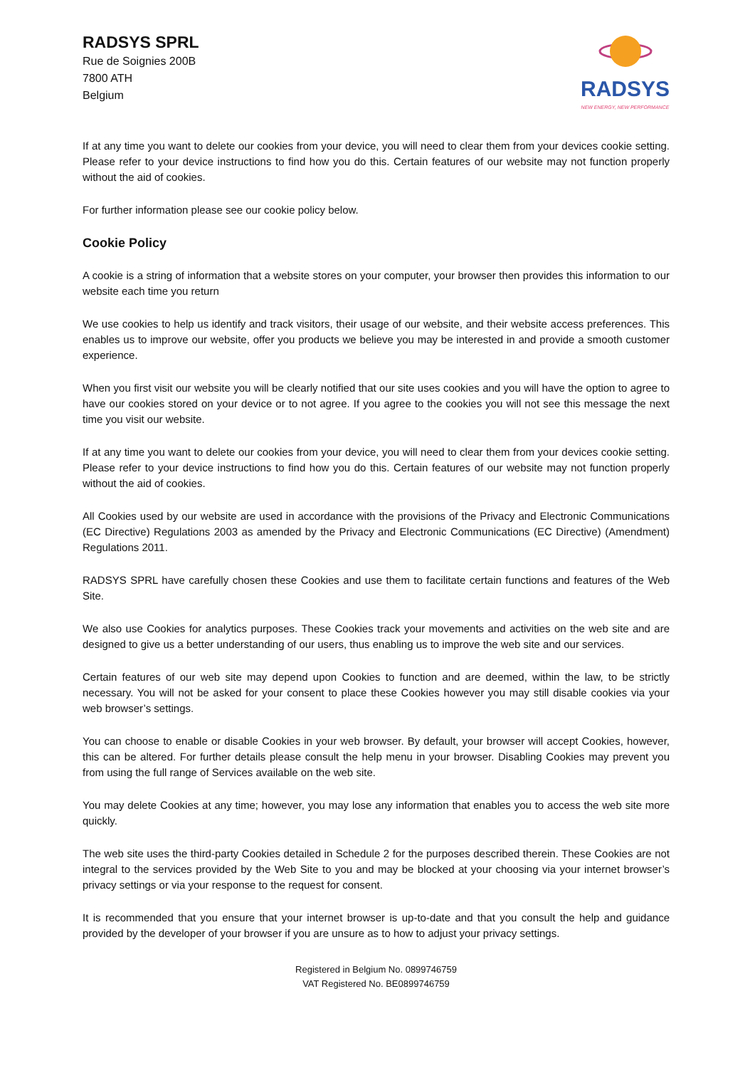RADSYS SPRL
Rue de Soignies 200B
7800 ATH
Belgium
RADSYS
NEW ENERGY, NEW PERFORMANCE
If at any time you want to delete our cookies from your device, you will need to clear them from your devices cookie setting. Please refer to your device instructions to find how you do this. Certain features of our website may not function properly without the aid of cookies.
For further information please see our cookie policy below.
Cookie Policy
A cookie is a string of information that a website stores on your computer, your browser then provides this information to our website each time you return
We use cookies to help us identify and track visitors, their usage of our website, and their website access preferences. This enables us to improve our website, offer you products we believe you may be interested in and provide a smooth customer experience.
When you first visit our website you will be clearly notified that our site uses cookies and you will have the option to agree to have our cookies stored on your device or to not agree. If you agree to the cookies you will not see this message the next time you visit our website.
If at any time you want to delete our cookies from your device, you will need to clear them from your devices cookie setting. Please refer to your device instructions to find how you do this. Certain features of our website may not function properly without the aid of cookies.
All Cookies used by our website are used in accordance with the provisions of the Privacy and Electronic Communications (EC Directive) Regulations 2003 as amended by the Privacy and Electronic Communications (EC Directive) (Amendment) Regulations 2011.
RADSYS SPRL have carefully chosen these Cookies and use them to facilitate certain functions and features of the Web Site.
We also use Cookies for analytics purposes. These Cookies track your movements and activities on the web site and are designed to give us a better understanding of our users, thus enabling us to improve the web site and our services.
Certain features of our web site may depend upon Cookies to function and are deemed, within the law, to be strictly necessary. You will not be asked for your consent to place these Cookies however you may still disable cookies via your web browser’s settings.
You can choose to enable or disable Cookies in your web browser. By default, your browser will accept Cookies, however, this can be altered. For further details please consult the help menu in your browser. Disabling Cookies may prevent you from using the full range of Services available on the web site.
You may delete Cookies at any time; however, you may lose any information that enables you to access the web site more quickly.
The web site uses the third-party Cookies detailed in Schedule 2 for the purposes described therein. These Cookies are not integral to the services provided by the Web Site to you and may be blocked at your choosing via your internet browser’s privacy settings or via your response to the request for consent.
It is recommended that you ensure that your internet browser is up-to-date and that you consult the help and guidance provided by the developer of your browser if you are unsure as to how to adjust your privacy settings.
Registered in Belgium No. 0899746759
VAT Registered No. BE0899746759